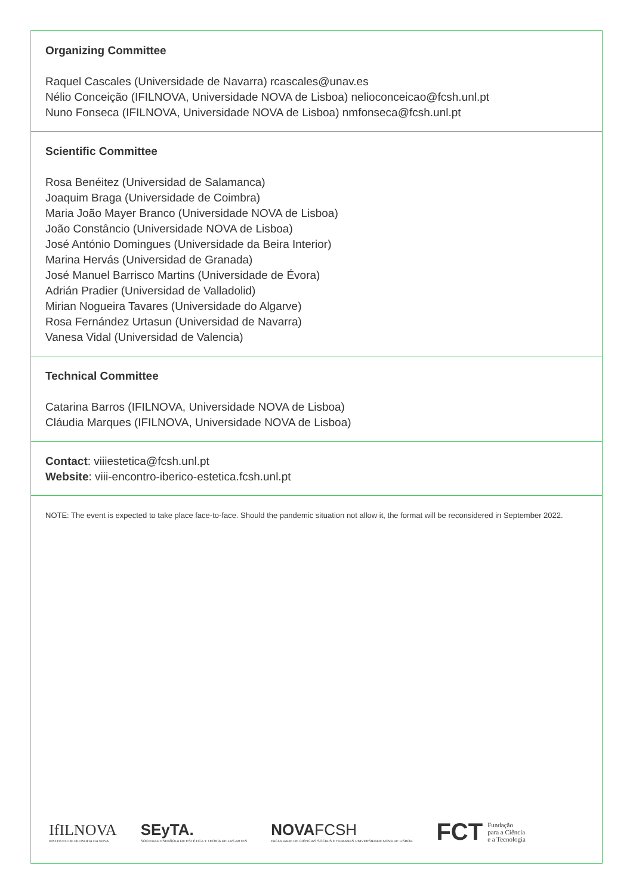Organizing Committee
Raquel Cascales (Universidade de Navarra) rcascales@unav.es
Nélio Conceição (IFILNOVA, Universidade NOVA de Lisboa) nelioconceicao@fcsh.unl.pt
Nuno Fonseca (IFILNOVA, Universidade NOVA de Lisboa) nmfonseca@fcsh.unl.pt
Scientific Committee
Rosa Benéitez (Universidad de Salamanca)
Joaquim Braga (Universidade de Coimbra)
Maria João Mayer Branco (Universidade NOVA de Lisboa)
João Constâncio (Universidade NOVA de Lisboa)
José António Domingues (Universidade da Beira Interior)
Marina Hervás (Universidad de Granada)
José Manuel Barrisco Martins (Universidade de Évora)
Adrián Pradier (Universidad de Valladolid)
Mirian Nogueira Tavares (Universidade do Algarve)
Rosa Fernández Urtasun (Universidad de Navarra)
Vanesa Vidal (Universidad de Valencia)
Technical Committee
Catarina Barros (IFILNOVA, Universidade NOVA de Lisboa)
Cláudia Marques (IFILNOVA, Universidade NOVA de Lisboa)
Contact: viiiestetica@fcsh.unl.pt
Website: viii-encontro-iberico-estetica.fcsh.unl.pt
NOTE: The event is expected to take place face-to-face. Should the pandemic situation not allow it, the format will be reconsidered in September 2022.
IfILNOVA
INSTITUTO DE FILOSOFIA DA NOVA
SEyTA.
SOCIEDAD ESPAÑOLA DE ESTÉTICA Y TEORÍA DE LAS ARTES
NOVAFCSH
FACULDADE DE CIÊNCIAS SOCIAIS E HUMANAS UNIVERSIDADE NOVA DE LISBOA
FCT Fundação
para a Ciência
e a Tecnologia